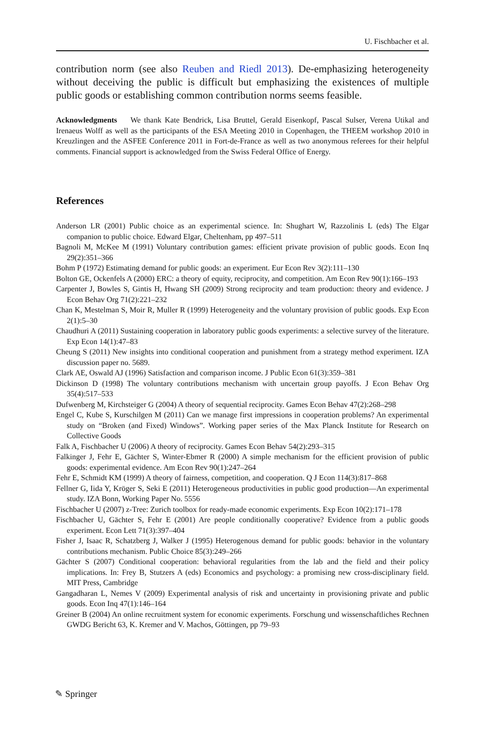U. Fischbacher et al.
contribution norm (see also Reuben and Riedl 2013). De-emphasizing heterogeneity without deceiving the public is difficult but emphasizing the existences of multiple public goods or establishing common contribution norms seems feasible.
Acknowledgments We thank Kate Bendrick, Lisa Bruttel, Gerald Eisenkopf, Pascal Sulser, Verena Utikal and Irenaeus Wolff as well as the participants of the ESA Meeting 2010 in Copenhagen, the THEEM workshop 2010 in Kreuzlingen and the ASFEE Conference 2011 in Fort-de-France as well as two anonymous referees for their helpful comments. Financial support is acknowledged from the Swiss Federal Office of Energy.
References
Anderson LR (2001) Public choice as an experimental science. In: Shughart W, Razzolinis L (eds) The Elgar companion to public choice. Edward Elgar, Cheltenham, pp 497–511
Bagnoli M, McKee M (1991) Voluntary contribution games: efficient private provision of public goods. Econ Inq 29(2):351–366
Bohm P (1972) Estimating demand for public goods: an experiment. Eur Econ Rev 3(2):111–130
Bolton GE, Ockenfels A (2000) ERC: a theory of equity, reciprocity, and competition. Am Econ Rev 90(1):166–193
Carpenter J, Bowles S, Gintis H, Hwang SH (2009) Strong reciprocity and team production: theory and evidence. J Econ Behav Org 71(2):221–232
Chan K, Mestelman S, Moir R, Muller R (1999) Heterogeneity and the voluntary provision of public goods. Exp Econ 2(1):5–30
Chaudhuri A (2011) Sustaining cooperation in laboratory public goods experiments: a selective survey of the literature. Exp Econ 14(1):47–83
Cheung S (2011) New insights into conditional cooperation and punishment from a strategy method experiment. IZA discussion paper no. 5689.
Clark AE, Oswald AJ (1996) Satisfaction and comparison income. J Public Econ 61(3):359–381
Dickinson D (1998) The voluntary contributions mechanism with uncertain group payoffs. J Econ Behav Org 35(4):517–533
Dufwenberg M, Kirchsteiger G (2004) A theory of sequential reciprocity. Games Econ Behav 47(2):268–298
Engel C, Kube S, Kurschilgen M (2011) Can we manage first impressions in cooperation problems? An experimental study on “Broken (and Fixed) Windows”. Working paper series of the Max Planck Institute for Research on Collective Goods
Falk A, Fischbacher U (2006) A theory of reciprocity. Games Econ Behav 54(2):293–315
Falkinger J, Fehr E, Gächter S, Winter-Ebmer R (2000) A simple mechanism for the efficient provision of public goods: experimental evidence. Am Econ Rev 90(1):247–264
Fehr E, Schmidt KM (1999) A theory of fairness, competition, and cooperation. Q J Econ 114(3):817–868
Fellner G, Iida Y, Kröger S, Seki E (2011) Heterogeneous productivities in public good production—An experimental study. IZA Bonn, Working Paper No. 5556
Fischbacher U (2007) z-Tree: Zurich toolbox for ready-made economic experiments. Exp Econ 10(2):171–178
Fischbacher U, Gächter S, Fehr E (2001) Are people conditionally cooperative? Evidence from a public goods experiment. Econ Lett 71(3):397–404
Fisher J, Isaac R, Schatzberg J, Walker J (1995) Heterogenous demand for public goods: behavior in the voluntary contributions mechanism. Public Choice 85(3):249–266
Gächter S (2007) Conditional cooperation: behavioral regularities from the lab and the field and their policy implications. In: Frey B, Stutzers A (eds) Economics and psychology: a promising new cross-disciplinary field. MIT Press, Cambridge
Gangadharan L, Nemes V (2009) Experimental analysis of risk and uncertainty in provisioning private and public goods. Econ Inq 47(1):146–164
Greiner B (2004) An online recruitment system for economic experiments. Forschung und wissenschaftliches Rechnen GWDG Bericht 63, K. Kremer and V. Machos, Göttingen, pp 79–93
✎ Springer